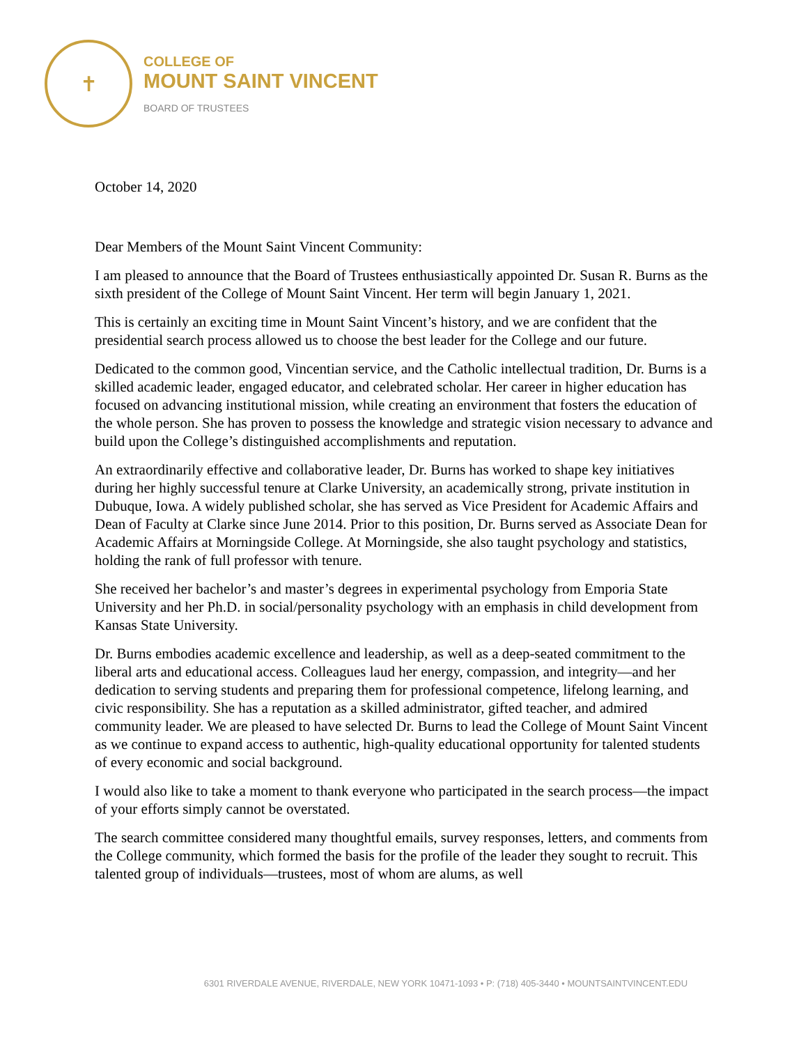✝
COLLEGE OF
MOUNT SAINT VINCENT
BOARD OF TRUSTEES
October 14, 2020
Dear Members of the Mount Saint Vincent Community:
I am pleased to announce that the Board of Trustees enthusiastically appointed Dr. Susan R. Burns as the sixth president of the College of Mount Saint Vincent. Her term will begin January 1, 2021.
This is certainly an exciting time in Mount Saint Vincent’s history, and we are confident that the presidential search process allowed us to choose the best leader for the College and our future.
Dedicated to the common good, Vincentian service, and the Catholic intellectual tradition, Dr. Burns is a skilled academic leader, engaged educator, and celebrated scholar. Her career in higher education has focused on advancing institutional mission, while creating an environment that fosters the education of the whole person. She has proven to possess the knowledge and strategic vision necessary to advance and build upon the College’s distinguished accomplishments and reputation.
An extraordinarily effective and collaborative leader, Dr. Burns has worked to shape key initiatives during her highly successful tenure at Clarke University, an academically strong, private institution in Dubuque, Iowa. A widely published scholar, she has served as Vice President for Academic Affairs and Dean of Faculty at Clarke since June 2014. Prior to this position, Dr. Burns served as Associate Dean for Academic Affairs at Morningside College. At Morningside, she also taught psychology and statistics, holding the rank of full professor with tenure.
She received her bachelor’s and master’s degrees in experimental psychology from Emporia State University and her Ph.D. in social/personality psychology with an emphasis in child development from Kansas State University.
Dr. Burns embodies academic excellence and leadership, as well as a deep-seated commitment to the liberal arts and educational access. Colleagues laud her energy, compassion, and integrity—and her dedication to serving students and preparing them for professional competence, lifelong learning, and civic responsibility. She has a reputation as a skilled administrator, gifted teacher, and admired community leader. We are pleased to have selected Dr. Burns to lead the College of Mount Saint Vincent as we continue to expand access to authentic, high-quality educational opportunity for talented students of every economic and social background.
I would also like to take a moment to thank everyone who participated in the search process—the impact of your efforts simply cannot be overstated.
The search committee considered many thoughtful emails, survey responses, letters, and comments from the College community, which formed the basis for the profile of the leader they sought to recruit. This talented group of individuals—trustees, most of whom are alums, as well
6301 RIVERDALE AVENUE, RIVERDALE, NEW YORK 10471-1093 • P: (718) 405-3440 • MOUNTSAINTVINCENT.EDU